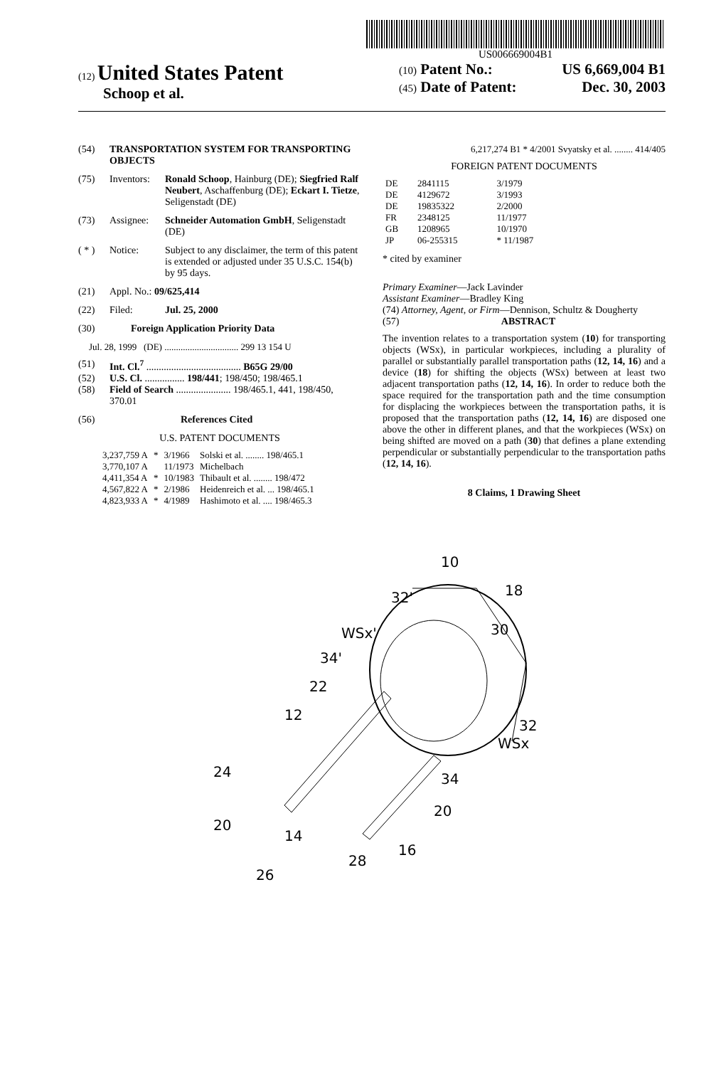US006669004B1
(12) United States Patent
Schoop et al.
(10) Patent No.: US 6,669,004 B1
(45) Date of Patent: Dec. 30, 2003
(54) TRANSPORTATION SYSTEM FOR TRANSPORTING OBJECTS
(75) Inventors: Ronald Schoop, Hainburg (DE); Siegfried Ralf Neubert, Aschaffenburg (DE); Eckart I. Tietze, Seligenstadt (DE)
(73) Assignee: Schneider Automation GmbH, Seligenstadt (DE)
( * ) Notice: Subject to any disclaimer, the term of this patent is extended or adjusted under 35 U.S.C. 154(b) by 95 days.
(21) Appl. No.: 09/625,414
(22) Filed: Jul. 25, 2000
(30) Foreign Application Priority Data
Jul. 28, 1999 (DE) ................................ 299 13 154 U
(51) Int. Cl.<sup>7</sup> ...................................... B65G 29/00
(52) U.S. Cl. ................ 198/441; 198/450; 198/465.1
(58) Field of Search ...................... 198/465.1, 441, 198/450, 370.01
(56) References Cited
U.S. PATENT DOCUMENTS
| 3,237,759 A | * | 3/1966 | Solski et al. ........ 198/465.1 |
| 3,770,107 A | | 11/1973 | Michelbach |
| 4,411,354 A | * | 10/1983 | Thibault et al. ........ 198/472 |
| 4,567,822 A | * | 2/1986 | Heidenreich et al. ... 198/465.1 |
| 4,823,933 A | * | 4/1989 | Hashimoto et al. .... 198/465.3 |
6,217,274 B1 * 4/2001 Svyatsky et al. ........ 414/405
FOREIGN PATENT DOCUMENTS
| DE | 2841115 | 3/1979 |
| DE | 4129672 | 3/1993 |
| DE | 19835322 | 2/2000 |
| FR | 2348125 | 11/1977 |
| GB | 1208965 | 10/1970 |
| JP | 06-255315 | * 11/1987 |
* cited by examiner
Primary Examiner—Jack Lavinder
Assistant Examiner—Bradley King
(74) Attorney, Agent, or Firm—Dennison, Schultz & Dougherty
(57) ABSTRACT
The invention relates to a transportation system (10) for transporting objects (WSx), in particular workpieces, including a plurality of parallel or substantially parallel transportation paths (12, 14, 16) and a device (18) for shifting the objects (WSx) between at least two adjacent transportation paths (12, 14, 16). In order to reduce both the space required for the transportation path and the time consumption for displacing the workpieces between the transportation paths, it is proposed that the transportation paths (12, 14, 16) are disposed one above the other in different planes, and that the workpieces (WSx) on being shifted are moved on a path (30) that defines a plane extending perpendicular or substantially perpendicular to the transportation paths (12, 14, 16).
8 Claims, 1 Drawing Sheet
10
18
32'
WSx'
30
34'
22
12
32
WSx
24
34
20
20
14
16
28
26